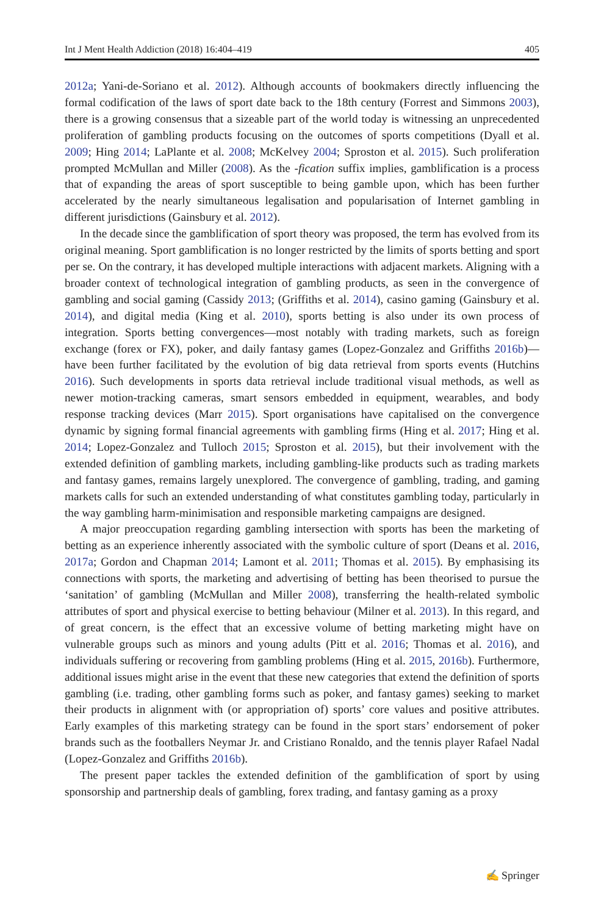Int J Ment Health Addiction (2018) 16:404–419 405
2012a; Yani-de-Soriano et al. 2012). Although accounts of bookmakers directly influencing the formal codification of the laws of sport date back to the 18th century (Forrest and Simmons 2003), there is a growing consensus that a sizeable part of the world today is witnessing an unprecedented proliferation of gambling products focusing on the outcomes of sports competitions (Dyall et al. 2009; Hing 2014; LaPlante et al. 2008; McKelvey 2004; Sproston et al. 2015). Such proliferation prompted McMullan and Miller (2008). As the -fication suffix implies, gamblification is a process that of expanding the areas of sport susceptible to being gamble upon, which has been further accelerated by the nearly simultaneous legalisation and popularisation of Internet gambling in different jurisdictions (Gainsbury et al. 2012).
In the decade since the gamblification of sport theory was proposed, the term has evolved from its original meaning. Sport gamblification is no longer restricted by the limits of sports betting and sport per se. On the contrary, it has developed multiple interactions with adjacent markets. Aligning with a broader context of technological integration of gambling products, as seen in the convergence of gambling and social gaming (Cassidy 2013; (Griffiths et al. 2014), casino gaming (Gainsbury et al. 2014), and digital media (King et al. 2010), sports betting is also under its own process of integration. Sports betting convergences—most notably with trading markets, such as foreign exchange (forex or FX), poker, and daily fantasy games (Lopez-Gonzalez and Griffiths 2016b)—have been further facilitated by the evolution of big data retrieval from sports events (Hutchins 2016). Such developments in sports data retrieval include traditional visual methods, as well as newer motion-tracking cameras, smart sensors embedded in equipment, wearables, and body response tracking devices (Marr 2015). Sport organisations have capitalised on the convergence dynamic by signing formal financial agreements with gambling firms (Hing et al. 2017; Hing et al. 2014; Lopez-Gonzalez and Tulloch 2015; Sproston et al. 2015), but their involvement with the extended definition of gambling markets, including gambling-like products such as trading markets and fantasy games, remains largely unexplored. The convergence of gambling, trading, and gaming markets calls for such an extended understanding of what constitutes gambling today, particularly in the way gambling harm-minimisation and responsible marketing campaigns are designed.
A major preoccupation regarding gambling intersection with sports has been the marketing of betting as an experience inherently associated with the symbolic culture of sport (Deans et al. 2016, 2017a; Gordon and Chapman 2014; Lamont et al. 2011; Thomas et al. 2015). By emphasising its connections with sports, the marketing and advertising of betting has been theorised to pursue the ‘sanitation’ of gambling (McMullan and Miller 2008), transferring the health-related symbolic attributes of sport and physical exercise to betting behaviour (Milner et al. 2013). In this regard, and of great concern, is the effect that an excessive volume of betting marketing might have on vulnerable groups such as minors and young adults (Pitt et al. 2016; Thomas et al. 2016), and individuals suffering or recovering from gambling problems (Hing et al. 2015, 2016b). Furthermore, additional issues might arise in the event that these new categories that extend the definition of sports gambling (i.e. trading, other gambling forms such as poker, and fantasy games) seeking to market their products in alignment with (or appropriation of) sports’ core values and positive attributes. Early examples of this marketing strategy can be found in the sport stars’ endorsement of poker brands such as the footballers Neymar Jr. and Cristiano Ronaldo, and the tennis player Rafael Nadal (Lopez-Gonzalez and Griffiths 2016b).
The present paper tackles the extended definition of the gamblification of sport by using sponsorship and partnership deals of gambling, forex trading, and fantasy gaming as a proxy
✍ Springer